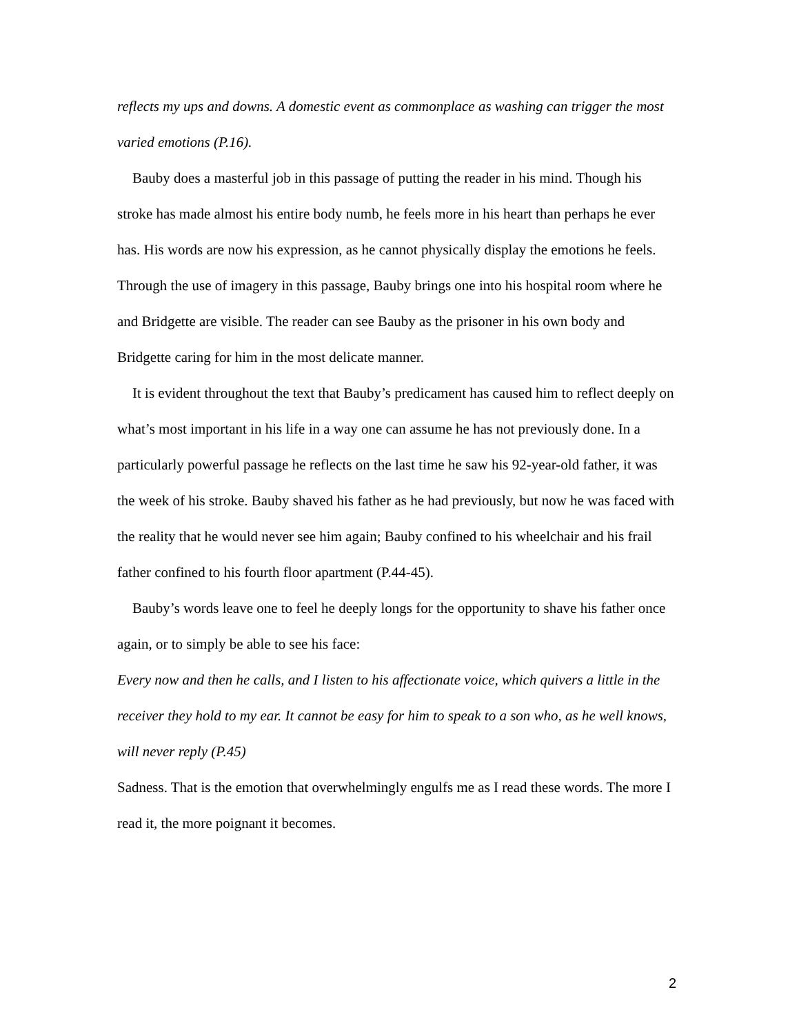reflects my ups and downs. A domestic event as commonplace as washing can trigger the most varied emotions (P.16).
Bauby does a masterful job in this passage of putting the reader in his mind. Though his stroke has made almost his entire body numb, he feels more in his heart than perhaps he ever has. His words are now his expression, as he cannot physically display the emotions he feels. Through the use of imagery in this passage, Bauby brings one into his hospital room where he and Bridgette are visible. The reader can see Bauby as the prisoner in his own body and Bridgette caring for him in the most delicate manner.
It is evident throughout the text that Bauby’s predicament has caused him to reflect deeply on what’s most important in his life in a way one can assume he has not previously done. In a particularly powerful passage he reflects on the last time he saw his 92-year-old father, it was the week of his stroke. Bauby shaved his father as he had previously, but now he was faced with the reality that he would never see him again; Bauby confined to his wheelchair and his frail father confined to his fourth floor apartment (P.44-45).
Bauby’s words leave one to feel he deeply longs for the opportunity to shave his father once again, or to simply be able to see his face:
Every now and then he calls, and I listen to his affectionate voice, which quivers a little in the receiver they hold to my ear. It cannot be easy for him to speak to a son who, as he well knows, will never reply (P.45)
Sadness. That is the emotion that overwhelmingly engulfs me as I read these words. The more I read it, the more poignant it becomes.
2